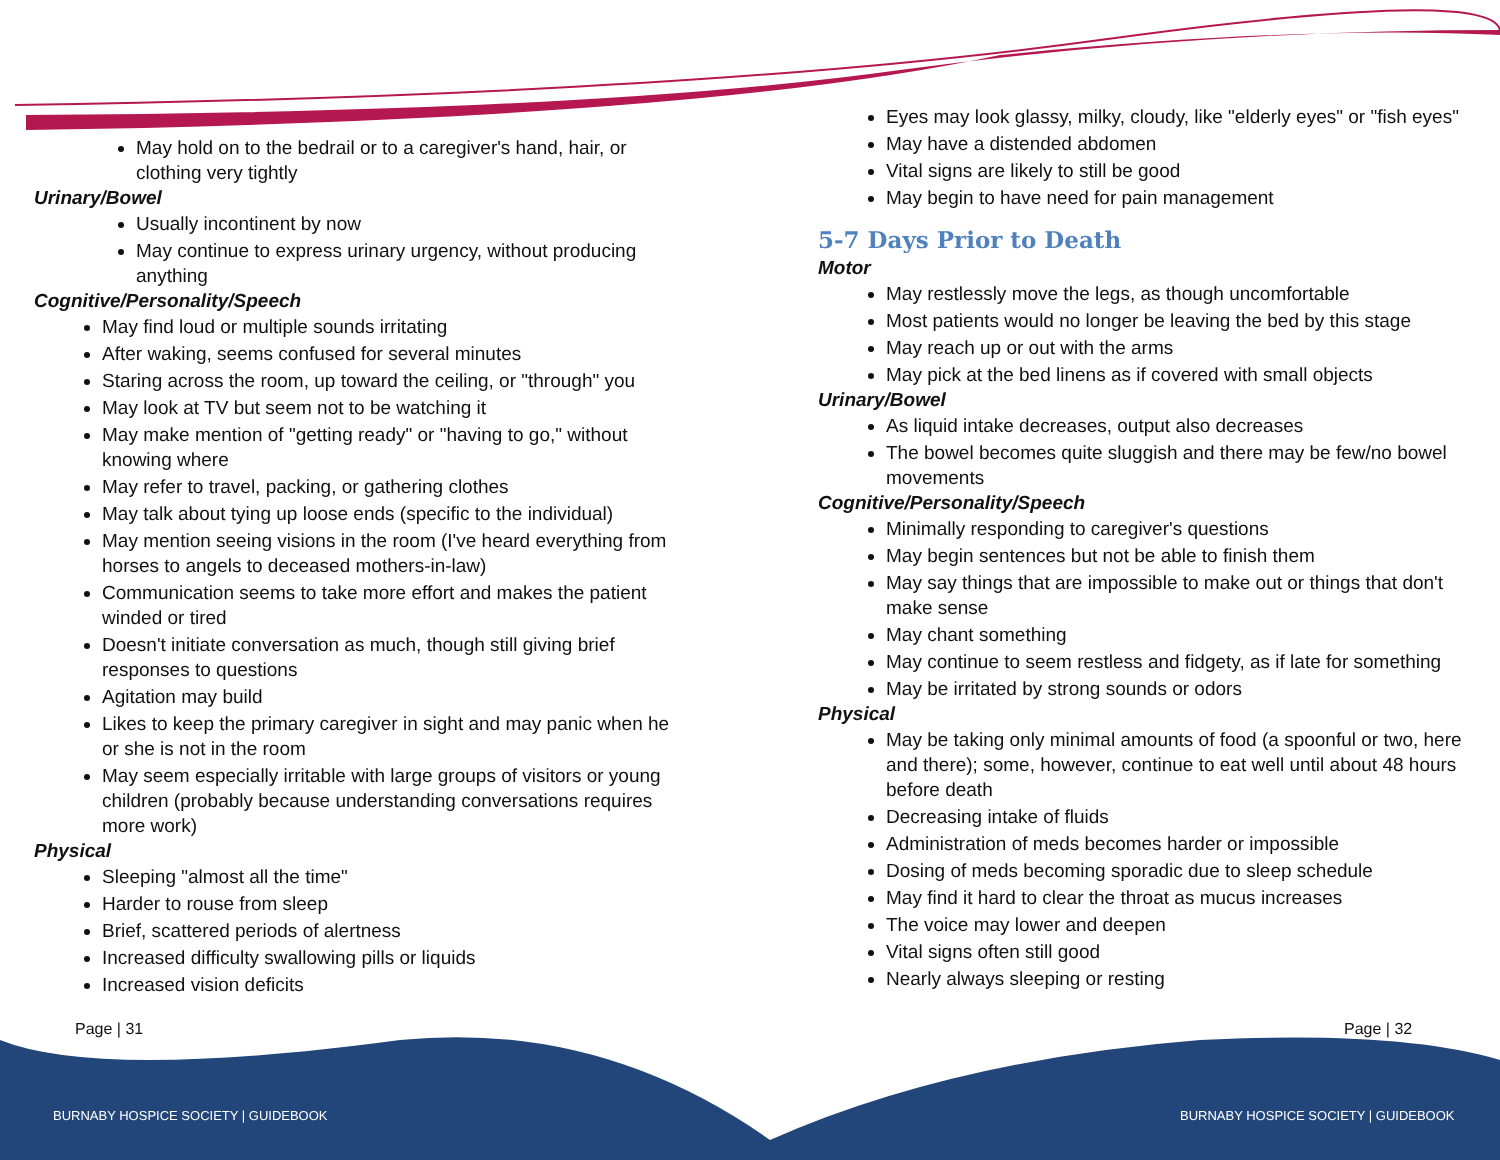May hold on to the bedrail or to a caregiver's hand, hair, or clothing very tightly
Urinary/Bowel
Usually incontinent by now
May continue to express urinary urgency, without producing anything
Cognitive/Personality/Speech
May find loud or multiple sounds irritating
After waking, seems confused for several minutes
Staring across the room, up toward the ceiling, or "through" you
May look at TV but seem not to be watching it
May make mention of "getting ready" or "having to go," without knowing where
May refer to travel, packing, or gathering clothes
May talk about tying up loose ends (specific to the individual)
May mention seeing visions in the room (I've heard everything from horses to angels to deceased mothers-in-law)
Communication seems to take more effort and makes the patient winded or tired
Doesn't initiate conversation as much, though still giving brief responses to questions
Agitation may build
Likes to keep the primary caregiver in sight and may panic when he or she is not in the room
May seem especially irritable with large groups of visitors or young children (probably because understanding conversations requires more work)
Physical
Sleeping "almost all the time"
Harder to rouse from sleep
Brief, scattered periods of alertness
Increased difficulty swallowing pills or liquids
Increased vision deficits
Eyes may look glassy, milky, cloudy, like "elderly eyes" or "fish eyes"
May have a distended abdomen
Vital signs are likely to still be good
May begin to have need for pain management
5-7 Days Prior to Death
Motor
May restlessly move the legs, as though uncomfortable
Most patients would no longer be leaving the bed by this stage
May reach up or out with the arms
May pick at the bed linens as if covered with small objects
Urinary/Bowel
As liquid intake decreases, output also decreases
The bowel becomes quite sluggish and there may be few/no bowel movements
Cognitive/Personality/Speech
Minimally responding to caregiver's questions
May begin sentences but not be able to finish them
May say things that are impossible to make out or things that don't make sense
May chant something
May continue to seem restless and fidgety, as if late for something
May be irritated by strong sounds or odors
Physical
May be taking only minimal amounts of food (a spoonful or two, here and there); some, however, continue to eat well until about 48 hours before death
Decreasing intake of fluids
Administration of meds becomes harder or impossible
Dosing of meds becoming sporadic due to sleep schedule
May find it hard to clear the throat as mucus increases
The voice may lower and deepen
Vital signs often still good
Nearly always sleeping or resting
Page | 31 Page | 32
BURNABY HOSPICE SOCIETY | GUIDEBOOK
BURNABY HOSPICE SOCIETY | GUIDEBOOK